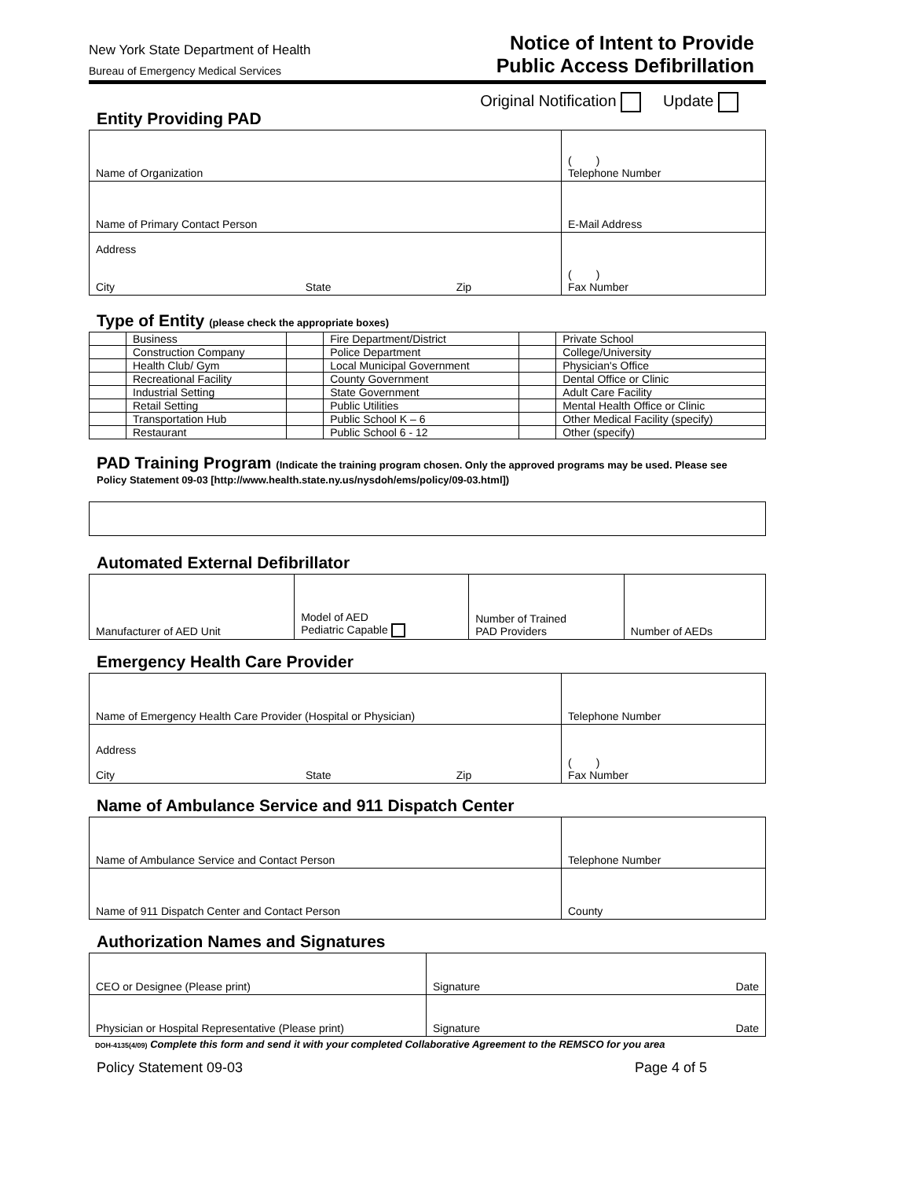New York State Department of Health
Bureau of Emergency Medical Services
Notice of Intent to Provide
Public Access Defibrillation
Entity Providing PAD
Original Notification Update
| Name of Organization | | | ( ) Telephone Number |
| Name of Primary Contact Person | | | E-Mail Address |
| Address City | State | Zip | ( ) Fax Number |
Type of Entity (please check the appropriate boxes)
| | Business | | Fire Department/District | | Private School |
| | Construction Company | | Police Department | | College/University |
| | Health Club/ Gym | | Local Municipal Government | | Physician's Office |
| | Recreational Facility | | County Government | | Dental Office or Clinic |
| | Industrial Setting | | State Government | | Adult Care Facility |
| | Retail Setting | | Public Utilities | | Mental Health Office or Clinic |
| | Transportation Hub | | Public School K – 6 | | Other Medical Facility (specify) |
| | Restaurant | | Public School 6 - 12 | | Other (specify) |
PAD Training Program (Indicate the training program chosen. Only the approved programs may be used. Please see
Policy Statement 09-03 [http://www.health.state.ny.us/nysdoh/ems/policy/09-03.html])
Automated External Defibrillator
| Manufacturer of AED Unit | Model of AED Pediatric Capable | Number of Trained PAD Providers | Number of AEDs |
Emergency Health Care Provider
| Name of Emergency Health Care Provider (Hospital or Physician) | | | Telephone Number |
| Address City | State | Zip | ( ) Fax Number |
Name of Ambulance Service and 911 Dispatch Center
| Name of Ambulance Service and Contact Person | Telephone Number |
| Name of 911 Dispatch Center and Contact Person | County |
Authorization Names and Signatures
| CEO or Designee (Please print) | Signature Date |
| Physician or Hospital Representative (Please print) | Signature Date |
DOH-4135(4/09) Complete this form and send it with your completed Collaborative Agreement to the REMSCO for you area
Policy Statement 09-03 Page 4 of 5